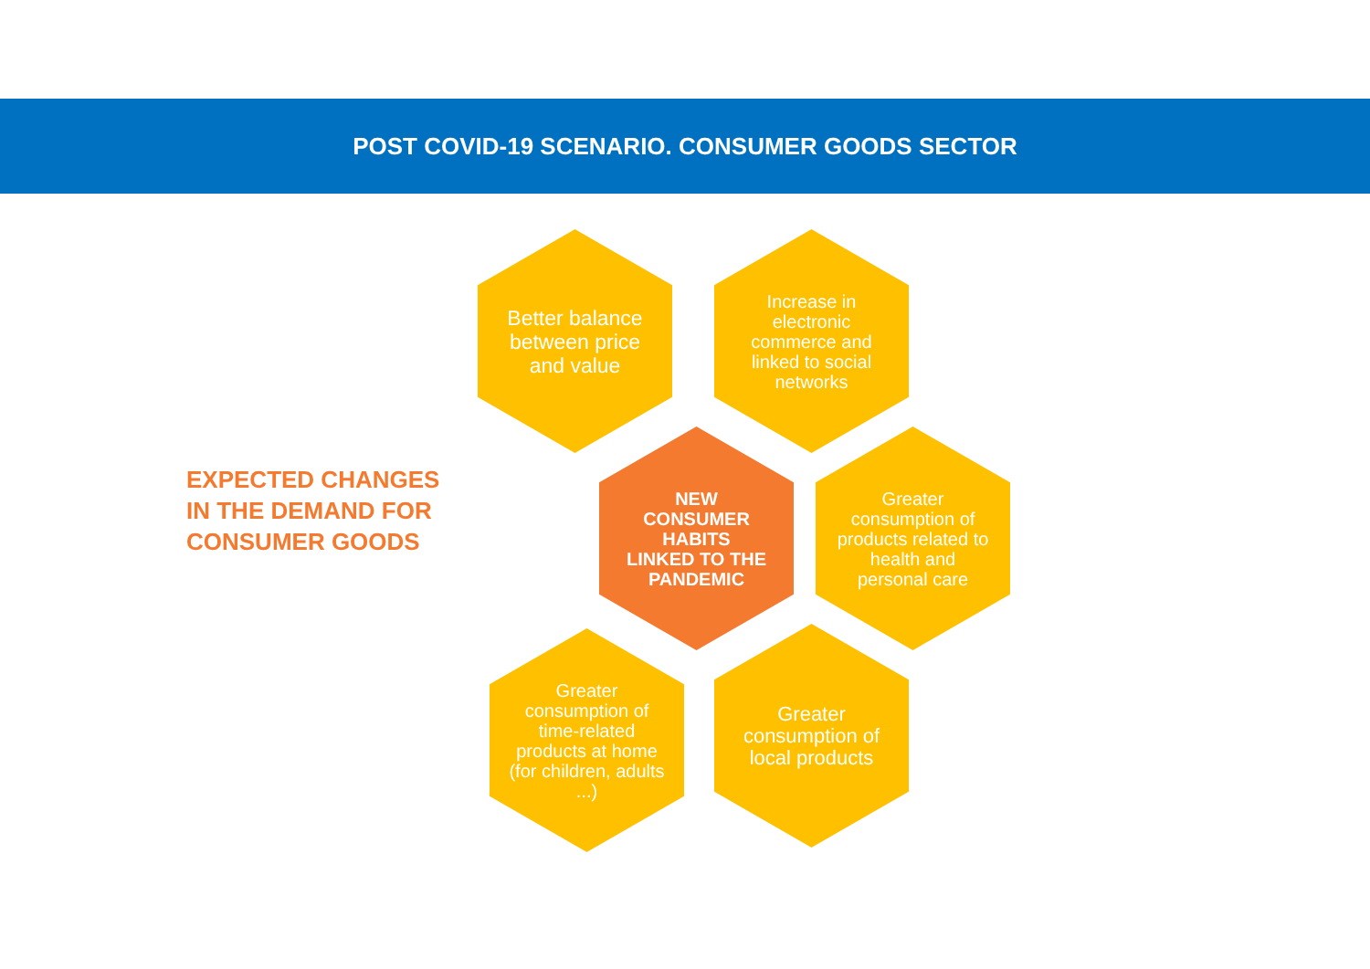POST COVID-19 SCENARIO. CONSUMER GOODS SECTOR
EXPECTED CHANGES
IN THE DEMAND FOR
CONSUMER GOODS
Better balance between price and value
Increase in electronic commerce and linked to social networks
NEW CONSUMER HABITS LINKED TO THE PANDEMIC
Greater consumption of products related to health and personal care
Greater consumption of time-related products at home (for children, adults ...)
Greater consumption of local products